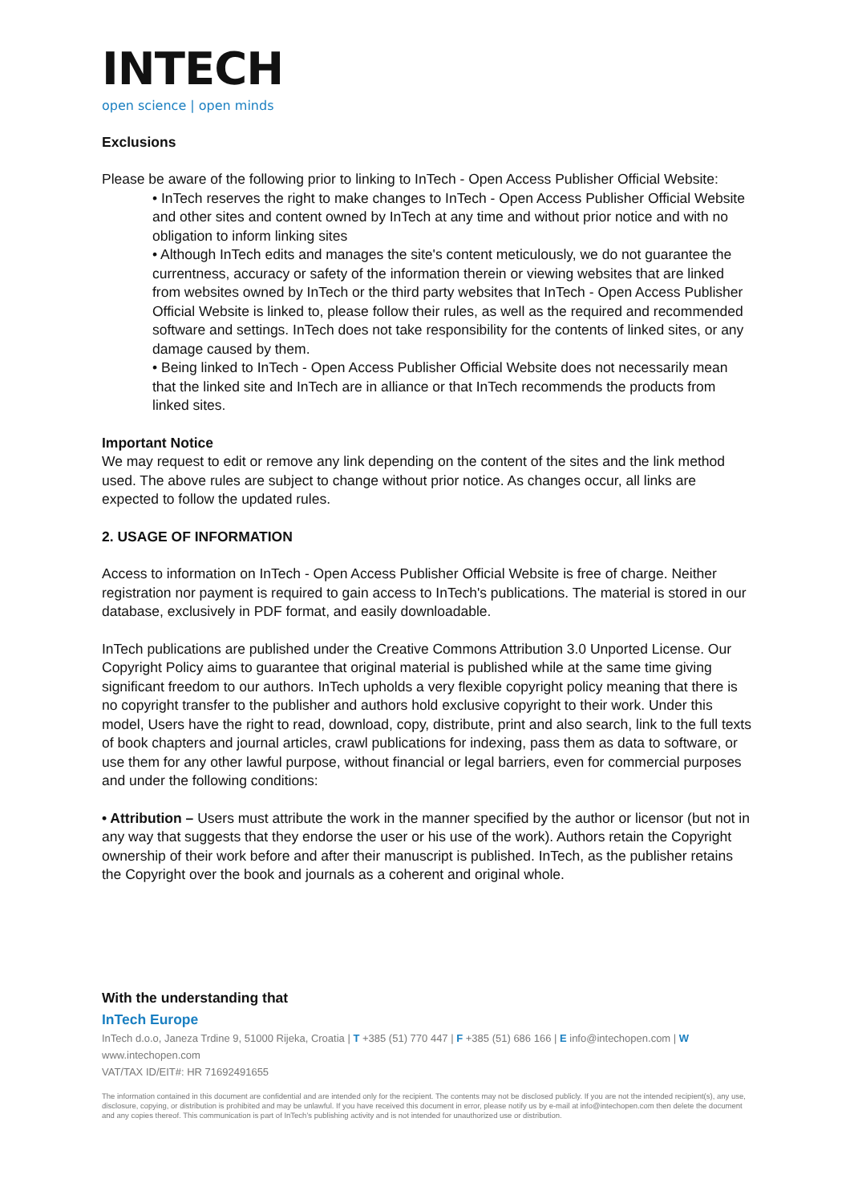INTECH
open science | open minds
Exclusions
Please be aware of the following prior to linking to InTech - Open Access Publisher Official Website:
• InTech reserves the right to make changes to InTech - Open Access Publisher Official Website and other sites and content owned by InTech at any time and without prior notice and with no obligation to inform linking sites
• Although InTech edits and manages the site's content meticulously, we do not guarantee the currentness, accuracy or safety of the information therein or viewing websites that are linked from websites owned by InTech or the third party websites that InTech - Open Access Publisher Official Website is linked to, please follow their rules, as well as the required and recommended software and settings. InTech does not take responsibility for the contents of linked sites, or any damage caused by them.
• Being linked to InTech - Open Access Publisher Official Website does not necessarily mean that the linked site and InTech are in alliance or that InTech recommends the products from linked sites.
Important Notice
We may request to edit or remove any link depending on the content of the sites and the link method used. The above rules are subject to change without prior notice. As changes occur, all links are expected to follow the updated rules.
2. USAGE OF INFORMATION
Access to information on InTech - Open Access Publisher Official Website is free of charge. Neither registration nor payment is required to gain access to InTech's publications. The material is stored in our database, exclusively in PDF format, and easily downloadable.
InTech publications are published under the Creative Commons Attribution 3.0 Unported License. Our Copyright Policy aims to guarantee that original material is published while at the same time giving significant freedom to our authors. InTech upholds a very flexible copyright policy meaning that there is no copyright transfer to the publisher and authors hold exclusive copyright to their work. Under this model, Users have the right to read, download, copy, distribute, print and also search, link to the full texts of book chapters and journal articles, crawl publications for indexing, pass them as data to software, or use them for any other lawful purpose, without financial or legal barriers, even for commercial purposes and under the following conditions:
• Attribution – Users must attribute the work in the manner specified by the author or licensor (but not in any way that suggests that they endorse the user or his use of the work). Authors retain the Copyright ownership of their work before and after their manuscript is published. InTech, as the publisher retains the Copyright over the book and journals as a coherent and original whole.
With the understanding that
InTech Europe
InTech d.o.o, Janeza Trdine 9, 51000 Rijeka, Croatia | T +385 (51) 770 447 | F +385 (51) 686 166 | E info@intechopen.com | W www.intechopen.com
VAT/TAX ID/EIT#: HR 71692491655
The information contained in this document are confidential and are intended only for the recipient. The contents may not be disclosed publicly. If you are not the intended recipient(s), any use, disclosure, copying, or distribution is prohibited and may be unlawful. If you have received this document in error, please notify us by e-mail at info@intechopen.com then delete the document and any copies thereof. This communication is part of InTech’s publishing activity and is not intended for unauthorized use or distribution.